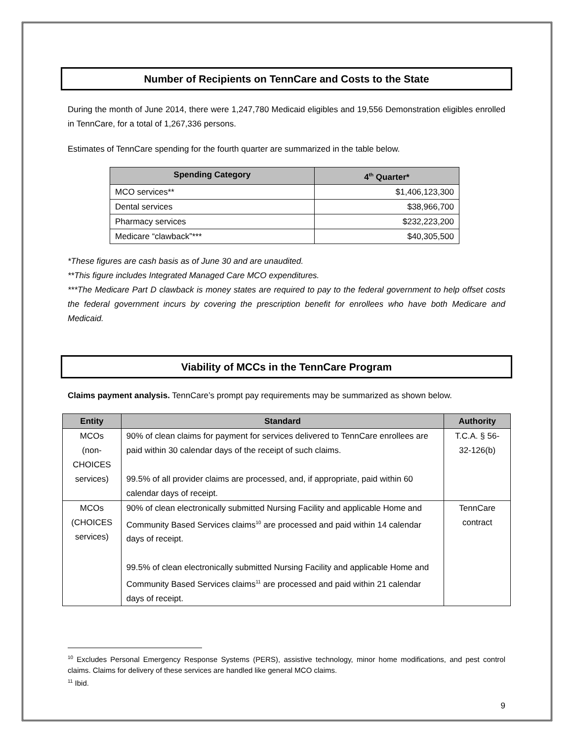Number of Recipients on TennCare and Costs to the State
During the month of June 2014, there were 1,247,780 Medicaid eligibles and 19,556 Demonstration eligibles enrolled in TennCare, for a total of 1,267,336 persons.
Estimates of TennCare spending for the fourth quarter are summarized in the table below.
| Spending Category | 4<sup>th</sup> Quarter* |
| --- | --- |
| MCO services** | $1,406,123,300 |
| Dental services | $38,966,700 |
| Pharmacy services | $232,223,200 |
| Medicare “clawback”*** | $40,305,500 |
*These figures are cash basis as of June 30 and are unaudited.
**This figure includes Integrated Managed Care MCO expenditures.
***The Medicare Part D clawback is money states are required to pay to the federal government to help offset costs the federal government incurs by covering the prescription benefit for enrollees who have both Medicare and Medicaid.
Viability of MCCs in the TennCare Program
Claims payment analysis. TennCare’s prompt pay requirements may be summarized as shown below.
| Entity | Standard | Authority |
| --- | --- | --- |
| MCOs (non-CHOICES services) | 90% of clean claims for payment for services delivered to TennCare enrollees are paid within 30 calendar days of the receipt of such claims. 99.5% of all provider claims are processed, and, if appropriate, paid within 60 calendar days of receipt. | T.C.A. § 56-32-126(b) |
| MCOs (CHOICES services) | 90% of clean electronically submitted Nursing Facility and applicable Home and Community Based Services claims<sup>10</sup> are processed and paid within 14 calendar days of receipt. 99.5% of clean electronically submitted Nursing Facility and applicable Home and Community Based Services claims<sup>11</sup> are processed and paid within 21 calendar days of receipt. | TennCare contract |
<sup>10</sup> Excludes Personal Emergency Response Systems (PERS), assistive technology, minor home modifications, and pest control claims. Claims for delivery of these services are handled like general MCO claims.
<sup>11</sup> Ibid.
9